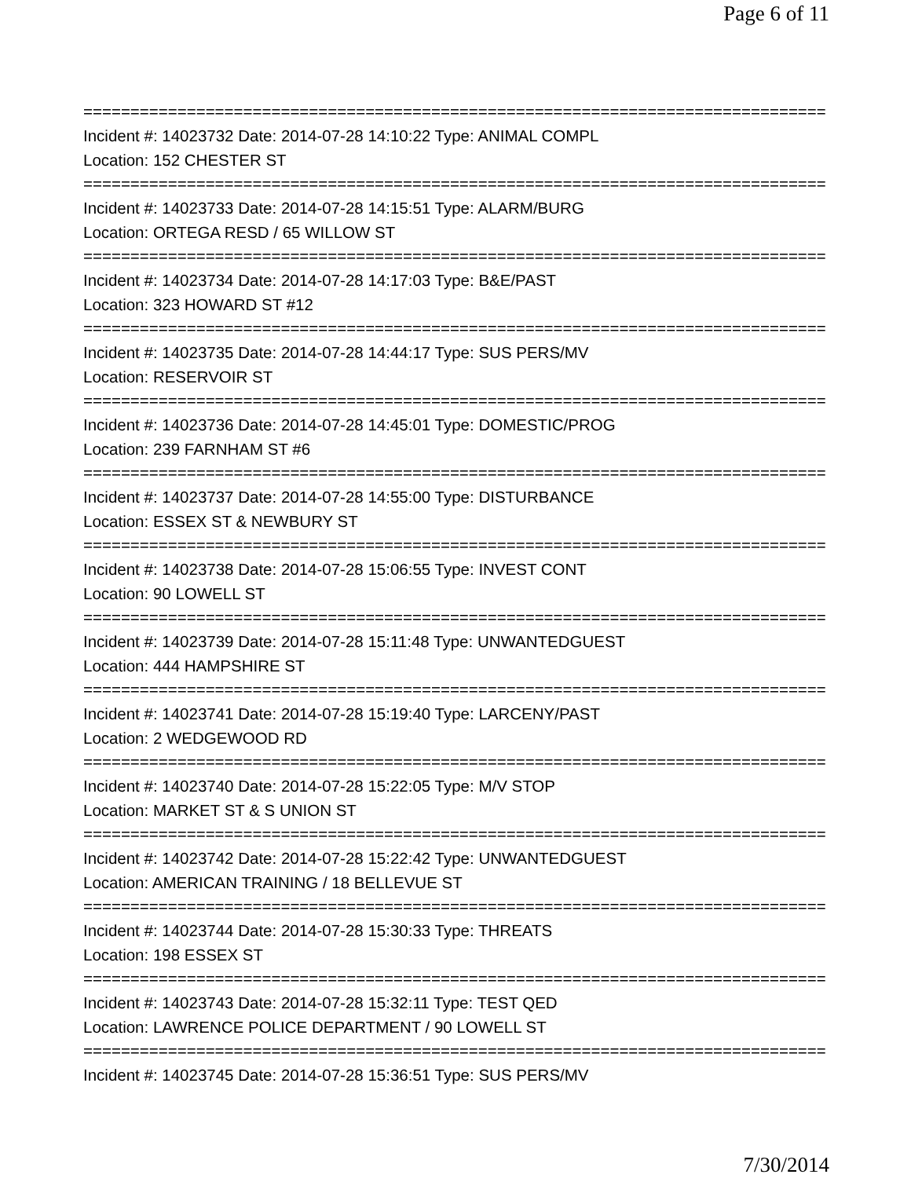Page 6 of 11
===============================================================================
Incident #: 14023732 Date: 2014-07-28 14:10:22 Type: ANIMAL COMPL
Location: 152 CHESTER ST
===============================================================================
Incident #: 14023733 Date: 2014-07-28 14:15:51 Type: ALARM/BURG
Location: ORTEGA RESD / 65 WILLOW ST
===============================================================================
Incident #: 14023734 Date: 2014-07-28 14:17:03 Type: B&E/PAST
Location: 323 HOWARD ST #12
===============================================================================
Incident #: 14023735 Date: 2014-07-28 14:44:17 Type: SUS PERS/MV
Location: RESERVOIR ST
===============================================================================
Incident #: 14023736 Date: 2014-07-28 14:45:01 Type: DOMESTIC/PROG
Location: 239 FARNHAM ST #6
===============================================================================
Incident #: 14023737 Date: 2014-07-28 14:55:00 Type: DISTURBANCE
Location: ESSEX ST & NEWBURY ST
===============================================================================
Incident #: 14023738 Date: 2014-07-28 15:06:55 Type: INVEST CONT
Location: 90 LOWELL ST
===============================================================================
Incident #: 14023739 Date: 2014-07-28 15:11:48 Type: UNWANTEDGUEST
Location: 444 HAMPSHIRE ST
===============================================================================
Incident #: 14023741 Date: 2014-07-28 15:19:40 Type: LARCENY/PAST
Location: 2 WEDGEWOOD RD
===============================================================================
Incident #: 14023740 Date: 2014-07-28 15:22:05 Type: M/V STOP
Location: MARKET ST & S UNION ST
===============================================================================
Incident #: 14023742 Date: 2014-07-28 15:22:42 Type: UNWANTEDGUEST
Location: AMERICAN TRAINING / 18 BELLEVUE ST
===============================================================================
Incident #: 14023744 Date: 2014-07-28 15:30:33 Type: THREATS
Location: 198 ESSEX ST
===============================================================================
Incident #: 14023743 Date: 2014-07-28 15:32:11 Type: TEST QED
Location: LAWRENCE POLICE DEPARTMENT / 90 LOWELL ST
===============================================================================
Incident #: 14023745 Date: 2014-07-28 15:36:51 Type: SUS PERS/MV
7/30/2014